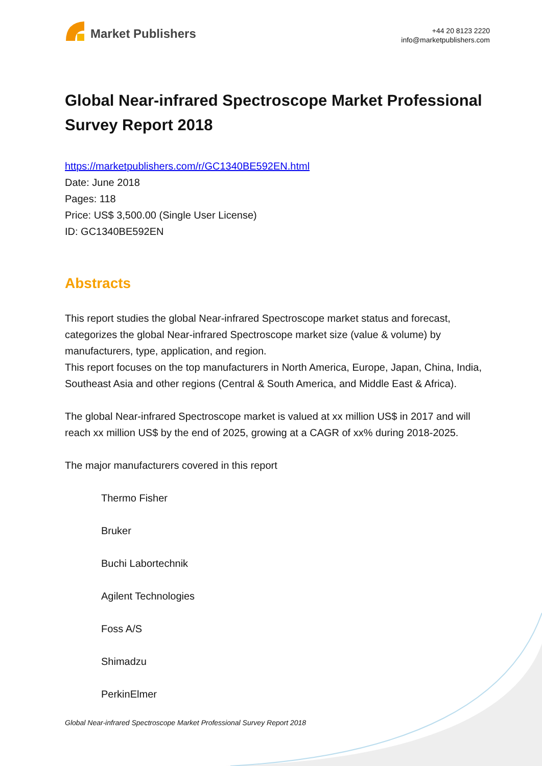Market Publishers
+44 20 8123 2220
info@marketpublishers.com
Global Near-infrared Spectroscope Market Professional Survey Report 2018
https://marketpublishers.com/r/GC1340BE592EN.html
Date: June 2018
Pages: 118
Price: US$ 3,500.00 (Single User License)
ID: GC1340BE592EN
Abstracts
This report studies the global Near-infrared Spectroscope market status and forecast, categorizes the global Near-infrared Spectroscope market size (value & volume) by manufacturers, type, application, and region.
This report focuses on the top manufacturers in North America, Europe, Japan, China, India, Southeast Asia and other regions (Central & South America, and Middle East & Africa).
The global Near-infrared Spectroscope market is valued at xx million US$ in 2017 and will reach xx million US$ by the end of 2025, growing at a CAGR of xx% during 2018-2025.
The major manufacturers covered in this report
Thermo Fisher
Bruker
Buchi Labortechnik
Agilent Technologies
Foss A/S
Shimadzu
PerkinElmer
Global Near-infrared Spectroscope Market Professional Survey Report 2018